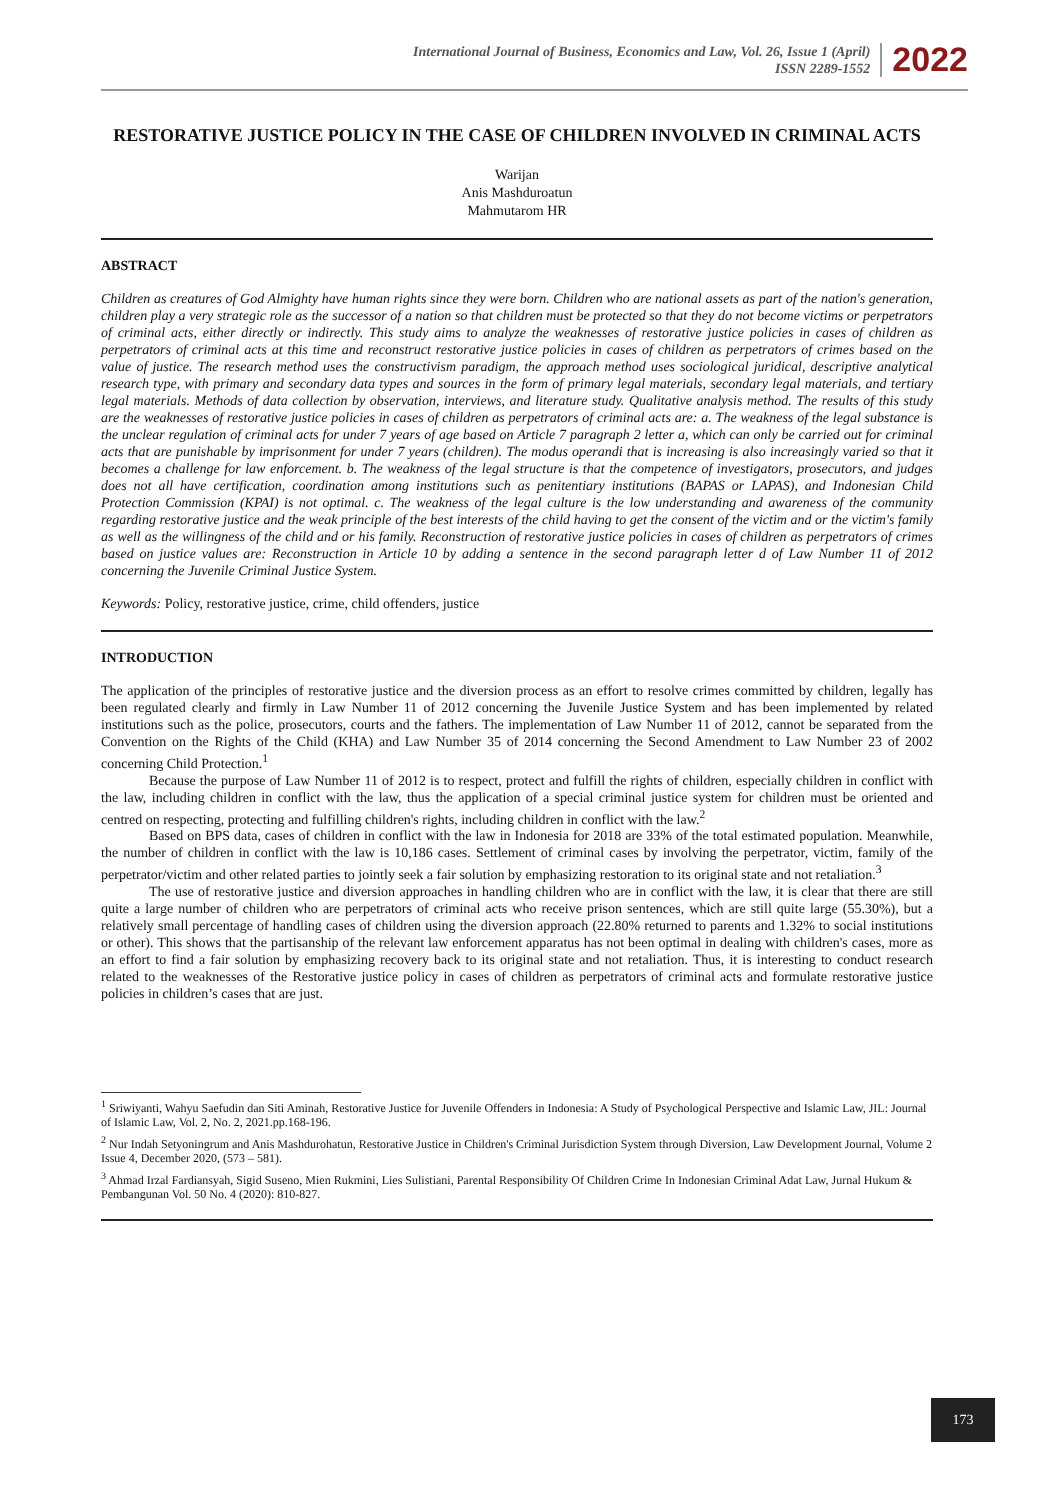International Journal of Business, Economics and Law, Vol. 26, Issue 1 (April)
ISSN 2289-1552
2022
RESTORATIVE JUSTICE POLICY IN THE CASE OF CHILDREN INVOLVED IN CRIMINAL ACTS
Warijan
Anis Mashduroatun
Mahmutarom HR
ABSTRACT
Children as creatures of God Almighty have human rights since they were born. Children who are national assets as part of the nation's generation, children play a very strategic role as the successor of a nation so that children must be protected so that they do not become victims or perpetrators of criminal acts, either directly or indirectly. This study aims to analyze the weaknesses of restorative justice policies in cases of children as perpetrators of criminal acts at this time and reconstruct restorative justice policies in cases of children as perpetrators of crimes based on the value of justice. The research method uses the constructivism paradigm, the approach method uses sociological juridical, descriptive analytical research type, with primary and secondary data types and sources in the form of primary legal materials, secondary legal materials, and tertiary legal materials. Methods of data collection by observation, interviews, and literature study. Qualitative analysis method. The results of this study are the weaknesses of restorative justice policies in cases of children as perpetrators of criminal acts are: a. The weakness of the legal substance is the unclear regulation of criminal acts for under 7 years of age based on Article 7 paragraph 2 letter a, which can only be carried out for criminal acts that are punishable by imprisonment for under 7 years (children). The modus operandi that is increasing is also increasingly varied so that it becomes a challenge for law enforcement. b. The weakness of the legal structure is that the competence of investigators, prosecutors, and judges does not all have certification, coordination among institutions such as penitentiary institutions (BAPAS or LAPAS), and Indonesian Child Protection Commission (KPAI) is not optimal. c. The weakness of the legal culture is the low understanding and awareness of the community regarding restorative justice and the weak principle of the best interests of the child having to get the consent of the victim and or the victim's family as well as the willingness of the child and or his family. Reconstruction of restorative justice policies in cases of children as perpetrators of crimes based on justice values are: Reconstruction in Article 10 by adding a sentence in the second paragraph letter d of Law Number 11 of 2012 concerning the Juvenile Criminal Justice System.
Keywords: Policy, restorative justice, crime, child offenders, justice
INTRODUCTION
The application of the principles of restorative justice and the diversion process as an effort to resolve crimes committed by children, legally has been regulated clearly and firmly in Law Number 11 of 2012 concerning the Juvenile Justice System and has been implemented by related institutions such as the police, prosecutors, courts and the fathers. The implementation of Law Number 11 of 2012, cannot be separated from the Convention on the Rights of the Child (KHA) and Law Number 35 of 2014 concerning the Second Amendment to Law Number 23 of 2002 concerning Child Protection.<sup>1</sup>
Because the purpose of Law Number 11 of 2012 is to respect, protect and fulfill the rights of children, especially children in conflict with the law, including children in conflict with the law, thus the application of a special criminal justice system for children must be oriented and centred on respecting, protecting and fulfilling children's rights, including children in conflict with the law.<sup>2</sup>
Based on BPS data, cases of children in conflict with the law in Indonesia for 2018 are 33% of the total estimated population. Meanwhile, the number of children in conflict with the law is 10,186 cases. Settlement of criminal cases by involving the perpetrator, victim, family of the perpetrator/victim and other related parties to jointly seek a fair solution by emphasizing restoration to its original state and not retaliation.<sup>3</sup>
The use of restorative justice and diversion approaches in handling children who are in conflict with the law, it is clear that there are still quite a large number of children who are perpetrators of criminal acts who receive prison sentences, which are still quite large (55.30%), but a relatively small percentage of handling cases of children using the diversion approach (22.80% returned to parents and 1.32% to social institutions or other). This shows that the partisanship of the relevant law enforcement apparatus has not been optimal in dealing with children's cases, more as an effort to find a fair solution by emphasizing recovery back to its original state and not retaliation. Thus, it is interesting to conduct research related to the weaknesses of the Restorative justice policy in cases of children as perpetrators of criminal acts and formulate restorative justice policies in children’s cases that are just.
<sup>1</sup> Sriwiyanti, Wahyu Saefudin dan Siti Aminah, Restorative Justice for Juvenile Offenders in Indonesia: A Study of Psychological Perspective and Islamic Law, JIL: Journal of Islamic Law, Vol. 2, No. 2, 2021.pp.168-196.
<sup>2</sup> Nur Indah Setyoningrum and Anis Mashdurohatun, Restorative Justice in Children's Criminal Jurisdiction System through Diversion, Law Development Journal, Volume 2 Issue 4, December 2020, (573 – 581).
<sup>3</sup> Ahmad Irzal Fardiansyah, Sigid Suseno, Mien Rukmini, Lies Sulistiani, Parental Responsibility Of Children Crime In Indonesian Criminal Adat Law, Jurnal Hukum & Pembangunan Vol. 50 No. 4 (2020): 810-827.
173